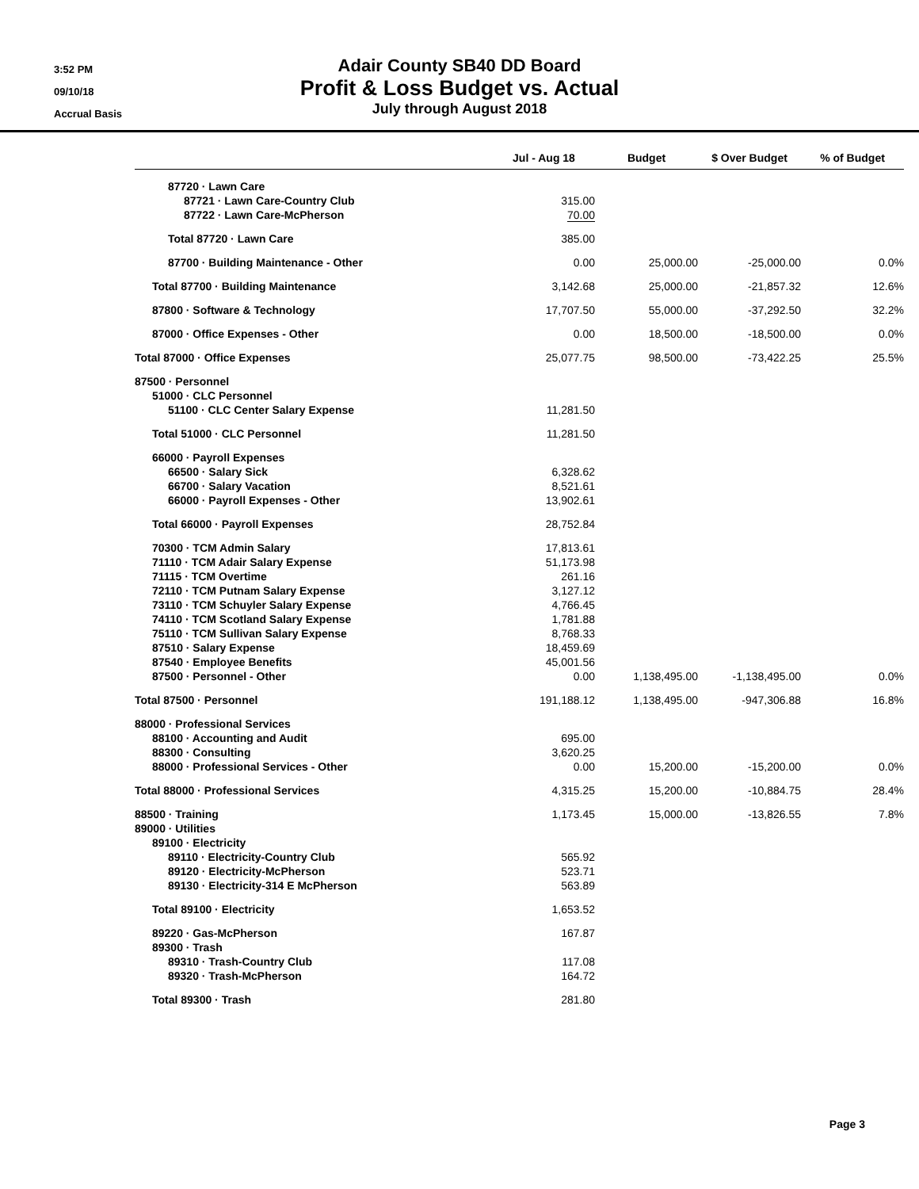3:52 PM
09/10/18
Accrual Basis
Adair County SB40 DD Board
Profit & Loss Budget vs. Actual
July through August 2018
| | Jul - Aug 18 | Budget | $ Over Budget | % of Budget |
| --- | --- | --- | --- | --- |
| 87720 · Lawn Care | | | | |
| 87721 · Lawn Care-Country Club | 315.00 | | | |
| 87722 · Lawn Care-McPherson | 70.00 | | | |
| Total 87720 · Lawn Care | 385.00 | | | |
| 87700 · Building Maintenance - Other | 0.00 | 25,000.00 | -25,000.00 | 0.0% |
| Total 87700 · Building Maintenance | 3,142.68 | 25,000.00 | -21,857.32 | 12.6% |
| 87800 · Software & Technology | 17,707.50 | 55,000.00 | -37,292.50 | 32.2% |
| 87000 · Office Expenses - Other | 0.00 | 18,500.00 | -18,500.00 | 0.0% |
| Total 87000 · Office Expenses | 25,077.75 | 98,500.00 | -73,422.25 | 25.5% |
| 87500 · Personnel | | | | |
| 51000 · CLC Personnel | | | | |
| 51100 · CLC Center Salary Expense | 11,281.50 | | | |
| Total 51000 · CLC Personnel | 11,281.50 | | | |
| 66000 · Payroll Expenses | | | | |
| 66500 · Salary Sick | 6,328.62 | | | |
| 66700 · Salary Vacation | 8,521.61 | | | |
| 66000 · Payroll Expenses - Other | 13,902.61 | | | |
| Total 66000 · Payroll Expenses | 28,752.84 | | | |
| 70300 · TCM Admin Salary | 17,813.61 | | | |
| 71110 · TCM Adair Salary Expense | 51,173.98 | | | |
| 71115 · TCM Overtime | 261.16 | | | |
| 72110 · TCM Putnam Salary Expense | 3,127.12 | | | |
| 73110 · TCM Schuyler Salary Expense | 4,766.45 | | | |
| 74110 · TCM Scotland Salary Expense | 1,781.88 | | | |
| 75110 · TCM Sullivan Salary Expense | 8,768.33 | | | |
| 87510 · Salary Expense | 18,459.69 | | | |
| 87540 · Employee Benefits | 45,001.56 | | | |
| 87500 · Personnel - Other | 0.00 | 1,138,495.00 | -1,138,495.00 | 0.0% |
| Total 87500 · Personnel | 191,188.12 | 1,138,495.00 | -947,306.88 | 16.8% |
| 88000 · Professional Services | | | | |
| 88100 · Accounting and Audit | 695.00 | | | |
| 88300 · Consulting | 3,620.25 | | | |
| 88000 · Professional Services - Other | 0.00 | 15,200.00 | -15,200.00 | 0.0% |
| Total 88000 · Professional Services | 4,315.25 | 15,200.00 | -10,884.75 | 28.4% |
| 88500 · Training | 1,173.45 | 15,000.00 | -13,826.55 | 7.8% |
| 89000 · Utilities | | | | |
| 89100 · Electricity | | | | |
| 89110 · Electricity-Country Club | 565.92 | | | |
| 89120 · Electricity-McPherson | 523.71 | | | |
| 89130 · Electricity-314 E McPherson | 563.89 | | | |
| Total 89100 · Electricity | 1,653.52 | | | |
| 89220 · Gas-McPherson | 167.87 | | | |
| 89300 · Trash | | | | |
| 89310 · Trash-Country Club | 117.08 | | | |
| 89320 · Trash-McPherson | 164.72 | | | |
| Total 89300 · Trash | 281.80 | | | |
Page 3